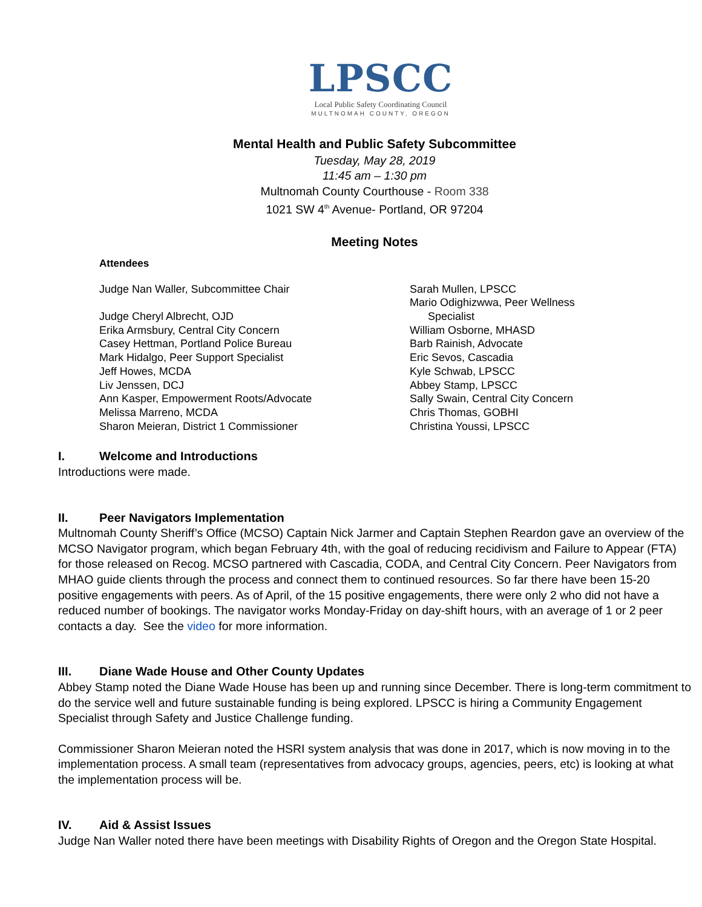LPSCC
Local Public Safety Coordinating Council
MULTNOMAH COUNTY, OREGON
Mental Health and Public Safety Subcommittee
Tuesday, May 28, 2019
11:45 am – 1:30 pm
Multnomah County Courthouse - Room 338
1021 SW 4<sup>th</sup> Avenue- Portland, OR 97204
Meeting Notes
Attendees
Judge Nan Waller, Subcommittee Chair
Judge Cheryl Albrecht, OJD
Erika Armsbury, Central City Concern
Casey Hettman, Portland Police Bureau
Mark Hidalgo, Peer Support Specialist
Jeff Howes, MCDA
Liv Jenssen, DCJ
Ann Kasper, Empowerment Roots/Advocate
Melissa Marreno, MCDA
Sharon Meieran, District 1 Commissioner
Sarah Mullen, LPSCC
Mario Odighizwwa, Peer Wellness
Specialist
William Osborne, MHASD
Barb Rainish, Advocate
Eric Sevos, Cascadia
Kyle Schwab, LPSCC
Abbey Stamp, LPSCC
Sally Swain, Central City Concern
Chris Thomas, GOBHI
Christina Youssi, LPSCC
I. Welcome and Introductions
Introductions were made.
II. Peer Navigators Implementation
Multnomah County Sheriff’s Office (MCSO) Captain Nick Jarmer and Captain Stephen Reardon gave an overview of the MCSO Navigator program, which began February 4th, with the goal of reducing recidivism and Failure to Appear (FTA) for those released on Recog. MCSO partnered with Cascadia, CODA, and Central City Concern. Peer Navigators from MHAO guide clients through the process and connect them to continued resources. So far there have been 15-20 positive engagements with peers. As of April, of the 15 positive engagements, there were only 2 who did not have a reduced number of bookings. The navigator works Monday-Friday on day-shift hours, with an average of 1 or 2 peer contacts a day. See the video for more information.
III. Diane Wade House and Other County Updates
Abbey Stamp noted the Diane Wade House has been up and running since December. There is long-term commitment to do the service well and future sustainable funding is being explored. LPSCC is hiring a Community Engagement Specialist through Safety and Justice Challenge funding.
Commissioner Sharon Meieran noted the HSRI system analysis that was done in 2017, which is now moving in to the implementation process. A small team (representatives from advocacy groups, agencies, peers, etc) is looking at what the implementation process will be.
IV. Aid & Assist Issues
Judge Nan Waller noted there have been meetings with Disability Rights of Oregon and the Oregon State Hospital.